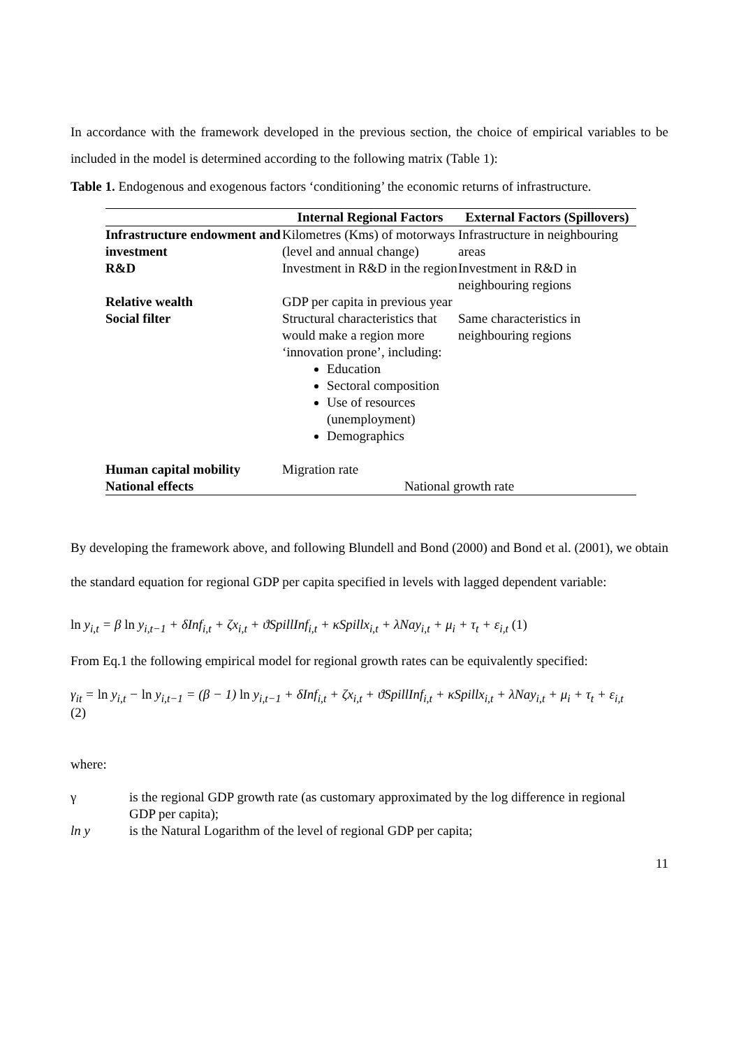In accordance with the framework developed in the previous section, the choice of empirical variables to be included in the model is determined according to the following matrix (Table 1):
Table 1. Endogenous and exogenous factors ‘conditioning’ the economic returns of infrastructure.
| | Internal Regional Factors | External Factors (Spillovers) |
| --- | --- | --- |
| Infrastructure endowment and investment | Kilometres (Kms) of motorways (level and annual change) | Infrastructure in neighbouring areas |
| R&D | Investment in R&D in the region | Investment in R&D in neighbouring regions |
| Relative wealth | GDP per capita in previous year | |
| Social filter | Structural characteristics that would make a region more ‘innovation prone’, including: Education Sectoral composition Use of resources (unemployment) Demographics | Same characteristics in neighbouring regions |
| Human capital mobility | Migration rate | |
| National effects | National growth rate | |
By developing the framework above, and following Blundell and Bond (2000) and Bond et al. (2001), we obtain the standard equation for regional GDP per capita specified in levels with lagged dependent variable:
ln y<sub>i,t</sub> = β ln y<sub>i,t−1</sub> + δInf<sub>i,t</sub> + ζx<sub>i,t</sub> + ϑSpillInf<sub>i,t</sub> + κSpillx<sub>i,t</sub> + λNay<sub>i,t</sub> + μ<sub>i</sub> + τ<sub>t</sub> + ε<sub>i,t</sub> (1)
From Eq.1 the following empirical model for regional growth rates can be equivalently specified:
γ<sub>it</sub> = ln y<sub>i,t</sub> − ln y<sub>i,t−1</sub> = (β − 1) ln y<sub>i,t−1</sub> + δInf<sub>i,t</sub> + ζx<sub>i,t</sub> + ϑSpillInf<sub>i,t</sub> + κSpillx<sub>i,t</sub> + λNay<sub>i,t</sub> + μ<sub>i</sub> + τ<sub>t</sub> + ε<sub>i,t</sub>
(2)
where:
| γ | is the regional GDP growth rate (as customary approximated by the log difference in regional GDP per capita); |
| ln y | is the Natural Logarithm of the level of regional GDP per capita; |
11